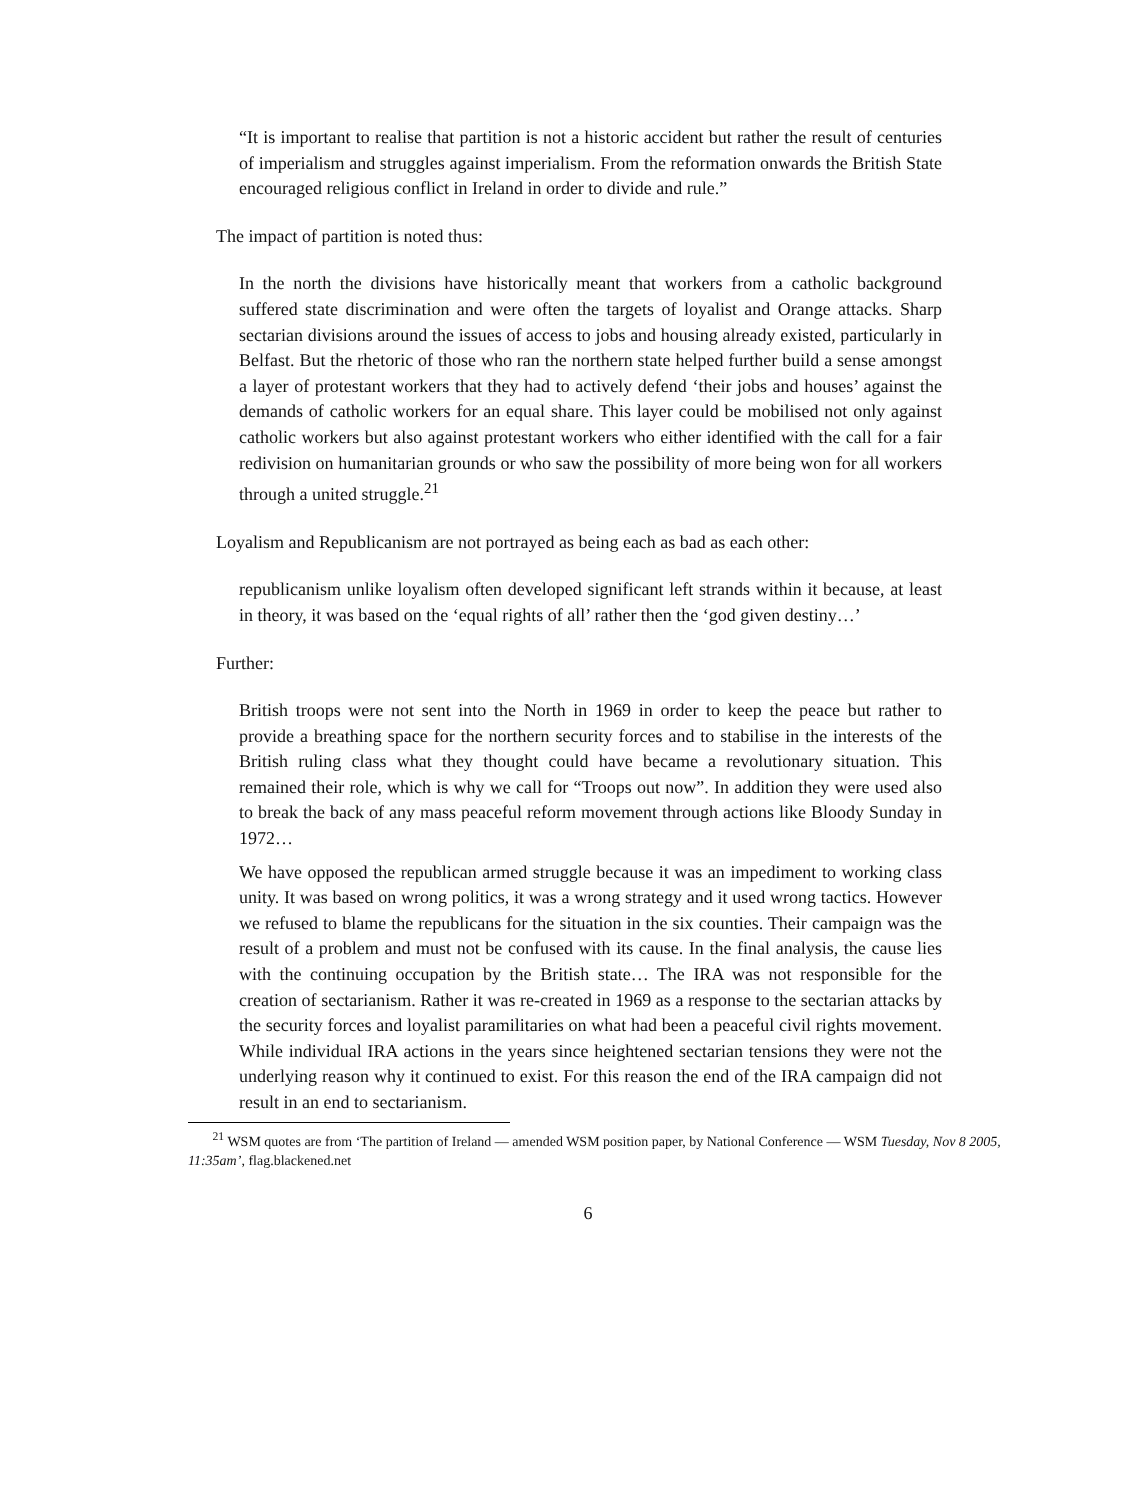“It is important to realise that partition is not a historic accident but rather the result of centuries of imperialism and struggles against imperialism. From the reformation onwards the British State encouraged religious conflict in Ireland in order to divide and rule.”
The impact of partition is noted thus:
In the north the divisions have historically meant that workers from a catholic background suffered state discrimination and were often the targets of loyalist and Orange attacks. Sharp sectarian divisions around the issues of access to jobs and housing already existed, particularly in Belfast. But the rhetoric of those who ran the northern state helped further build a sense amongst a layer of protestant workers that they had to actively defend ‘their jobs and houses’ against the demands of catholic workers for an equal share. This layer could be mobilised not only against catholic workers but also against protestant workers who either identified with the call for a fair redivision on humanitarian grounds or who saw the possibility of more being won for all workers through a united struggle.<sup>21</sup>
Loyalism and Republicanism are not portrayed as being each as bad as each other:
republicanism unlike loyalism often developed significant left strands within it because, at least in theory, it was based on the ‘equal rights of all’ rather then the ‘god given destiny…’
Further:
British troops were not sent into the North in 1969 in order to keep the peace but rather to provide a breathing space for the northern security forces and to stabilise in the interests of the British ruling class what they thought could have became a revolutionary situation. This remained their role, which is why we call for “Troops out now”. In addition they were used also to break the back of any mass peaceful reform movement through actions like Bloody Sunday in 1972…
We have opposed the republican armed struggle because it was an impediment to working class unity. It was based on wrong politics, it was a wrong strategy and it used wrong tactics. However we refused to blame the republicans for the situation in the six counties. Their campaign was the result of a problem and must not be confused with its cause. In the final analysis, the cause lies with the continuing occupation by the British state… The IRA was not responsible for the creation of sectarianism. Rather it was re-created in 1969 as a response to the sectarian attacks by the security forces and loyalist paramilitaries on what had been a peaceful civil rights movement. While individual IRA actions in the years since heightened sectarian tensions they were not the underlying reason why it continued to exist. For this reason the end of the IRA campaign did not result in an end to sectarianism.
<sup>21</sup> WSM quotes are from ‘The partition of Ireland — amended WSM position paper, by National Conference — WSM Tuesday, Nov 8 2005, 11:35am’, flag.blackened.net
6